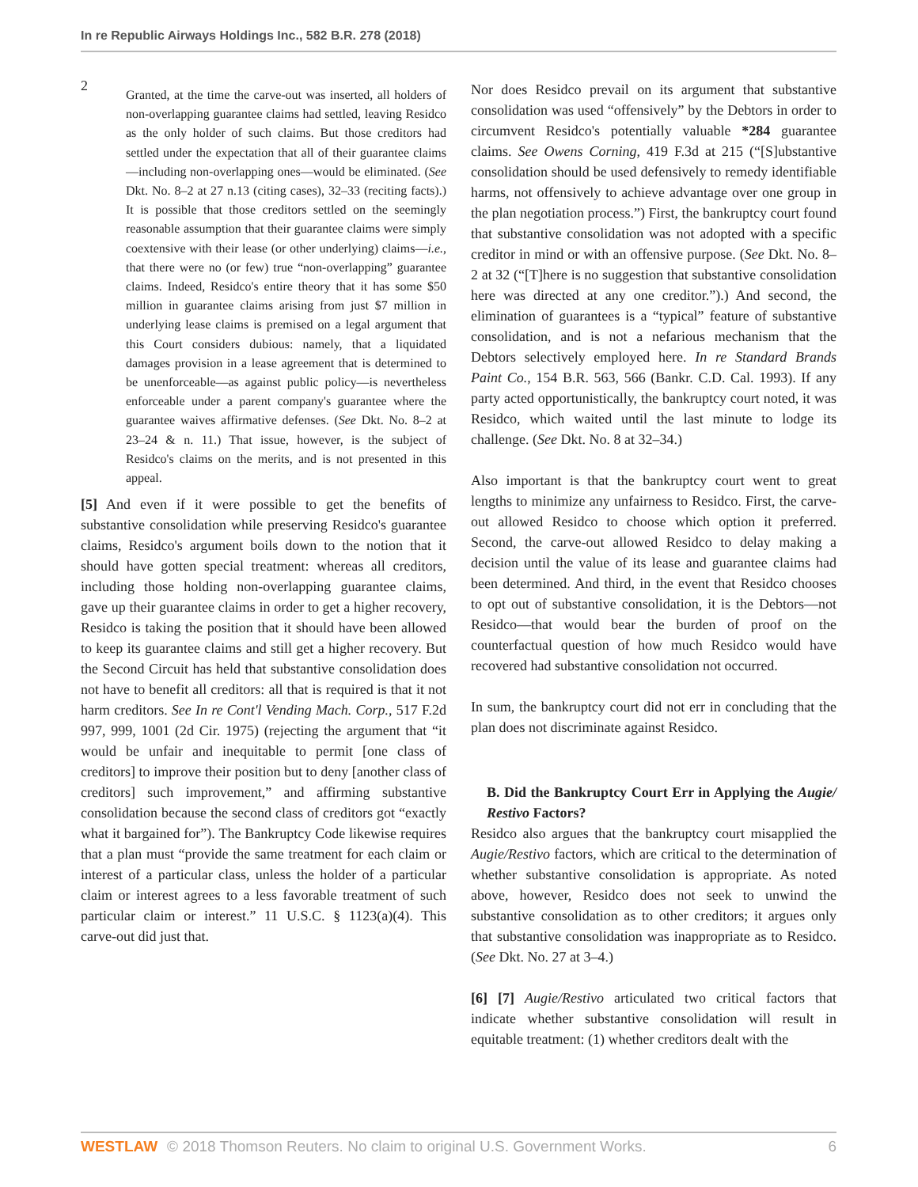In re Republic Airways Holdings Inc., 582 B.R. 278 (2018)
2
Granted, at the time the carve-out was inserted, all holders of non-overlapping guarantee claims had settled, leaving Residco as the only holder of such claims. But those creditors had settled under the expectation that all of their guarantee claims—including non-overlapping ones—would be eliminated. (See Dkt. No. 8–2 at 27 n.13 (citing cases), 32–33 (reciting facts).) It is possible that those creditors settled on the seemingly reasonable assumption that their guarantee claims were simply coextensive with their lease (or other underlying) claims—i.e., that there were no (or few) true “non-overlapping” guarantee claims. Indeed, Residco's entire theory that it has some $50 million in guarantee claims arising from just $7 million in underlying lease claims is premised on a legal argument that this Court considers dubious: namely, that a liquidated damages provision in a lease agreement that is determined to be unenforceable—as against public policy—is nevertheless enforceable under a parent company's guarantee where the guarantee waives affirmative defenses. (See Dkt. No. 8–2 at 23–24 & n. 11.) That issue, however, is the subject of Residco's claims on the merits, and is not presented in this appeal.
[5] And even if it were possible to get the benefits of substantive consolidation while preserving Residco's guarantee claims, Residco's argument boils down to the notion that it should have gotten special treatment: whereas all creditors, including those holding non-overlapping guarantee claims, gave up their guarantee claims in order to get a higher recovery, Residco is taking the position that it should have been allowed to keep its guarantee claims and still get a higher recovery. But the Second Circuit has held that substantive consolidation does not have to benefit all creditors: all that is required is that it not harm creditors. See In re Cont'l Vending Mach. Corp., 517 F.2d 997, 999, 1001 (2d Cir. 1975) (rejecting the argument that “it would be unfair and inequitable to permit [one class of creditors] to improve their position but to deny [another class of creditors] such improvement,” and affirming substantive consolidation because the second class of creditors got “exactly what it bargained for”). The Bankruptcy Code likewise requires that a plan must “provide the same treatment for each claim or interest of a particular class, unless the holder of a particular claim or interest agrees to a less favorable treatment of such particular claim or interest.” 11 U.S.C. § 1123(a)(4). This carve-out did just that.
Nor does Residco prevail on its argument that substantive consolidation was used “offensively” by the Debtors in order to circumvent Residco's potentially valuable *284 guarantee claims. See Owens Corning, 419 F.3d at 215 (“[S]ubstantive consolidation should be used defensively to remedy identifiable harms, not offensively to achieve advantage over one group in the plan negotiation process.”) First, the bankruptcy court found that substantive consolidation was not adopted with a specific creditor in mind or with an offensive purpose. (See Dkt. No. 8–2 at 32 (“[T]here is no suggestion that substantive consolidation here was directed at any one creditor.”).) And second, the elimination of guarantees is a “typical” feature of substantive consolidation, and is not a nefarious mechanism that the Debtors selectively employed here. In re Standard Brands Paint Co., 154 B.R. 563, 566 (Bankr. C.D. Cal. 1993). If any party acted opportunistically, the bankruptcy court noted, it was Residco, which waited until the last minute to lodge its challenge. (See Dkt. No. 8 at 32–34.)
Also important is that the bankruptcy court went to great lengths to minimize any unfairness to Residco. First, the carve-out allowed Residco to choose which option it preferred. Second, the carve-out allowed Residco to delay making a decision until the value of its lease and guarantee claims had been determined. And third, in the event that Residco chooses to opt out of substantive consolidation, it is the Debtors—not Residco—that would bear the burden of proof on the counterfactual question of how much Residco would have recovered had substantive consolidation not occurred.
In sum, the bankruptcy court did not err in concluding that the plan does not discriminate against Residco.
B. Did the Bankruptcy Court Err in Applying the Augie/ Restivo Factors?
Residco also argues that the bankruptcy court misapplied the Augie/Restivo factors, which are critical to the determination of whether substantive consolidation is appropriate. As noted above, however, Residco does not seek to unwind the substantive consolidation as to other creditors; it argues only that substantive consolidation was inappropriate as to Residco. (See Dkt. No. 27 at 3–4.)
[6] [7] Augie/Restivo articulated two critical factors that indicate whether substantive consolidation will result in equitable treatment: (1) whether creditors dealt with the
WESTLAW © 2018 Thomson Reuters. No claim to original U.S. Government Works. 6